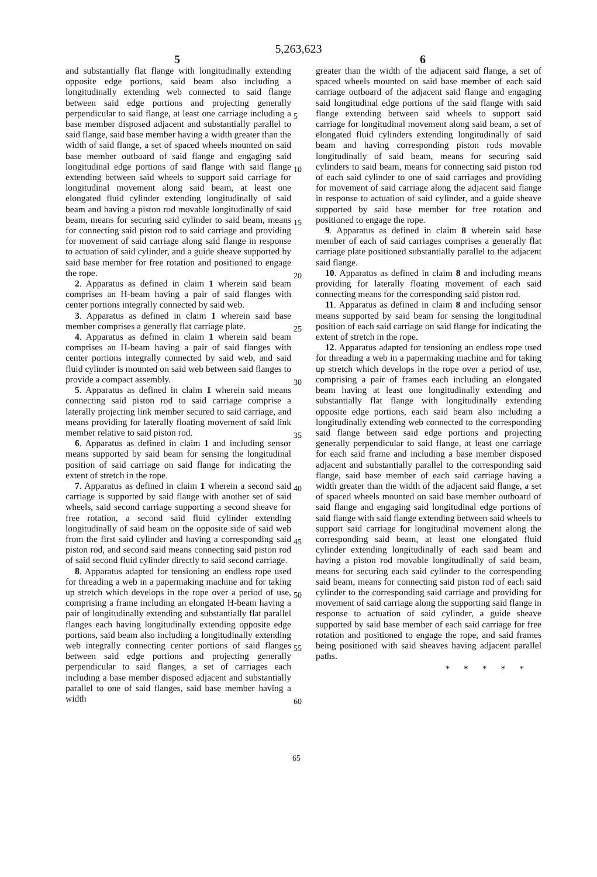5,263,623
5 6
and substantially flat flange with longitudinally extending opposite edge portions, said beam also including a longitudinally extending web connected to said flange between said edge portions and projecting generally perpendicular to said flange, at least one carriage including a base member disposed adjacent and substantially parallel to said flange, said base member having a width greater than the width of said flange, a set of spaced wheels mounted on said base member outboard of said flange and engaging said longitudinal edge portions of said flange with said flange extending between said wheels to support said carriage for longitudinal movement along said beam, at least one elongated fluid cylinder extending longitudinally of said beam and having a piston rod movable longitudinally of said beam, means for securing said cylinder to said beam, means for connecting said piston rod to said carriage and providing for movement of said carriage along said flange in response to actuation of said cylinder, and a guide sheave supported by said base member for free rotation and positioned to engage the rope.
2. Apparatus as defined in claim 1 wherein said beam comprises an H-beam having a pair of said flanges with center portions integrally connected by said web.
3. Apparatus as defined in claim 1 wherein said base member comprises a generally flat carriage plate.
4. Apparatus as defined in claim 1 wherein said beam comprises an H-beam having a pair of said flanges with center portions integrally connected by said web, and said fluid cylinder is mounted on said web between said flanges to provide a compact assembly.
5. Apparatus as defined in claim 1 wherein said means connecting said piston rod to said carriage comprise a laterally projecting link member secured to said carriage, and means providing for laterally floating movement of said link member relative to said piston rod.
6. Apparatus as defined in claim 1 and including sensor means supported by said beam for sensing the longitudinal position of said carriage on said flange for indicating the extent of stretch in the rope.
7. Apparatus as defined in claim 1 wherein a second said carriage is supported by said flange with another set of said wheels, said second carriage supporting a second sheave for free rotation, a second said fluid cylinder extending longitudinally of said beam on the opposite side of said web from the first said cylinder and having a corresponding said piston rod, and second said means connecting said piston rod of said second fluid cylinder directly to said second carriage.
8. Apparatus adapted for tensioning an endless rope used for threading a web in a papermaking machine and for taking up stretch which develops in the rope over a period of use, comprising a frame including an elongated H-beam having a pair of longitudinally extending and substantially flat parallel flanges each having longitudinally extending opposite edge portions, said beam also including a longitudinally extending web integrally connecting center portions of said flanges between said edge portions and projecting generally perpendicular to said flanges, a set of carriages each including a base member disposed adjacent and substantially parallel to one of said flanges, said base member having a width
5
10
15
20
25
30
35
40
45
50
55
60
greater than the width of the adjacent said flange, a set of spaced wheels mounted on said base member of each said carriage outboard of the adjacent said flange and engaging said longitudinal edge portions of the said flange with said flange extending between said wheels to support said carriage for longitudinal movement along said beam, a set of elongated fluid cylinders extending longitudinally of said beam and having corresponding piston rods movable longitudinally of said beam, means for securing said cylinders to said beam, means for connecting said piston rod of each said cylinder to one of said carriages and providing for movement of said carriage along the adjacent said flange in response to actuation of said cylinder, and a guide sheave supported by said base member for free rotation and positioned to engage the rope.
9. Apparatus as defined in claim 8 wherein said base member of each of said carriages comprises a generally flat carriage plate positioned substantially parallel to the adjacent said flange.
10. Apparatus as defined in claim 8 and including means providing for laterally floating movement of each said connecting means for the corresponding said piston rod.
11. Apparatus as defined in claim 8 and including sensor means supported by said beam for sensing the longitudinal position of each said carriage on said flange for indicating the extent of stretch in the rope.
12. Apparatus adapted for tensioning an endless rope used for threading a web in a papermaking machine and for taking up stretch which develops in the rope over a period of use, comprising a pair of frames each including an elongated beam having at least one longitudinally extending and substantially flat flange with longitudinally extending opposite edge portions, each said beam also including a longitudinally extending web connected to the corresponding said flange between said edge portions and projecting generally perpendicular to said flange, at least one carriage for each said frame and including a base member disposed adjacent and substantially parallel to the corresponding said flange, said base member of each said carriage having a width greater than the width of the adjacent said flange, a set of spaced wheels mounted on said base member outboard of said flange and engaging said longitudinal edge portions of said flange with said flange extending between said wheels to support said carriage for longitudinal movement along the corresponding said beam, at least one elongated fluid cylinder extending longitudinally of each said beam and having a piston rod movable longitudinally of said beam, means for securing each said cylinder to the corresponding said beam, means for connecting said piston rod of each said cylinder to the corresponding said carriage and providing for movement of said carriage along the supporting said flange in response to actuation of said cylinder, a guide sheave supported by said base member of each said carriage for free rotation and positioned to engage the rope, and said frames being positioned with said sheaves having adjacent parallel paths.
* * * * *
65